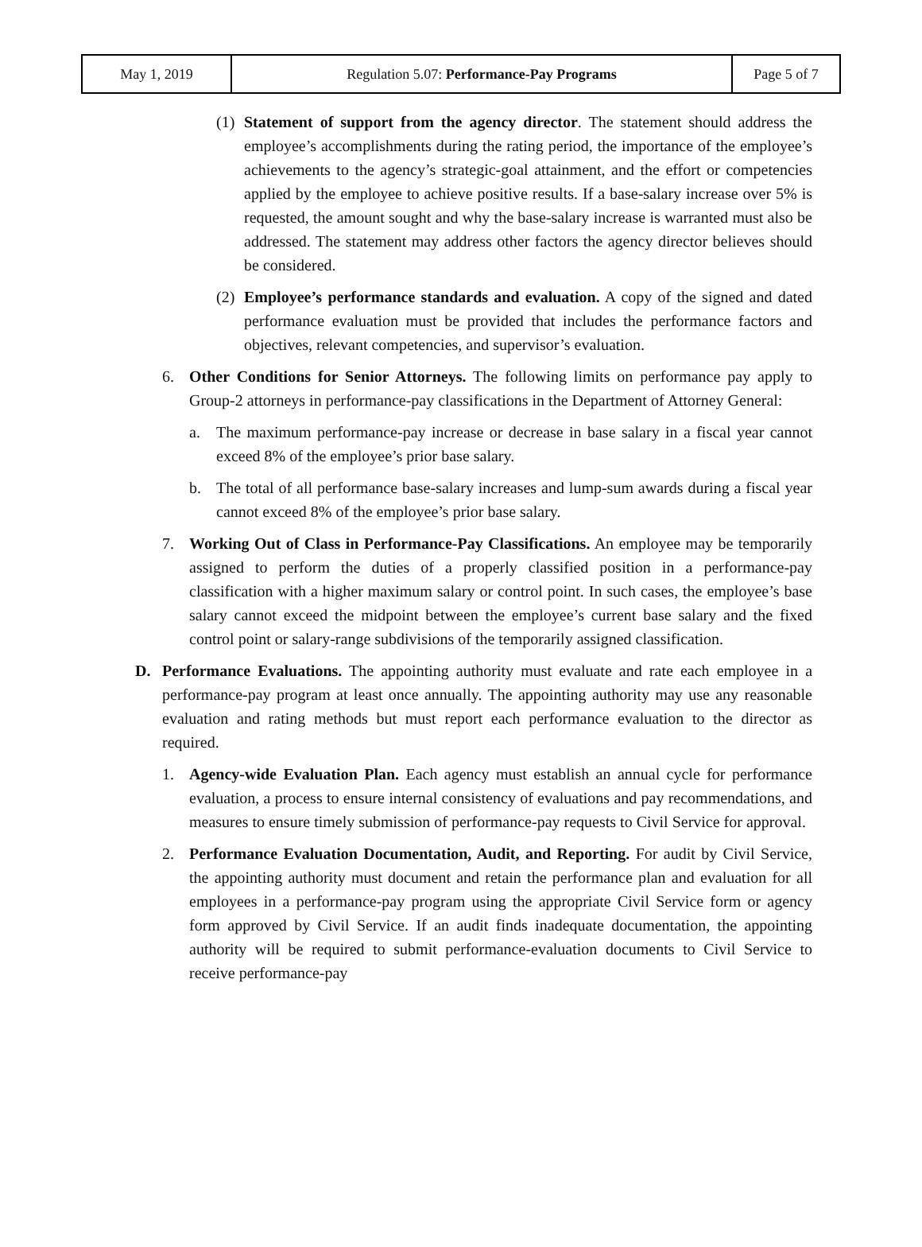| May 1, 2019 | Regulation 5.07: Performance-Pay Programs | Page 5 of 7 |
(1) Statement of support from the agency director. The statement should address the employee’s accomplishments during the rating period, the importance of the employee’s achievements to the agency’s strategic-goal attainment, and the effort or competencies applied by the employee to achieve positive results. If a base-salary increase over 5% is requested, the amount sought and why the base-salary increase is warranted must also be addressed. The statement may address other factors the agency director believes should be considered.
(2) Employee’s performance standards and evaluation. A copy of the signed and dated performance evaluation must be provided that includes the performance factors and objectives, relevant competencies, and supervisor’s evaluation.
6. Other Conditions for Senior Attorneys. The following limits on performance pay apply to Group-2 attorneys in performance-pay classifications in the Department of Attorney General:
a. The maximum performance-pay increase or decrease in base salary in a fiscal year cannot exceed 8% of the employee’s prior base salary.
b. The total of all performance base-salary increases and lump-sum awards during a fiscal year cannot exceed 8% of the employee’s prior base salary.
7. Working Out of Class in Performance-Pay Classifications. An employee may be temporarily assigned to perform the duties of a properly classified position in a performance-pay classification with a higher maximum salary or control point. In such cases, the employee’s base salary cannot exceed the midpoint between the employee’s current base salary and the fixed control point or salary-range subdivisions of the temporarily assigned classification.
D. Performance Evaluations. The appointing authority must evaluate and rate each employee in a performance-pay program at least once annually. The appointing authority may use any reasonable evaluation and rating methods but must report each performance evaluation to the director as required.
1. Agency-wide Evaluation Plan. Each agency must establish an annual cycle for performance evaluation, a process to ensure internal consistency of evaluations and pay recommendations, and measures to ensure timely submission of performance-pay requests to Civil Service for approval.
2. Performance Evaluation Documentation, Audit, and Reporting. For audit by Civil Service, the appointing authority must document and retain the performance plan and evaluation for all employees in a performance-pay program using the appropriate Civil Service form or agency form approved by Civil Service. If an audit finds inadequate documentation, the appointing authority will be required to submit performance-evaluation documents to Civil Service to receive performance-pay